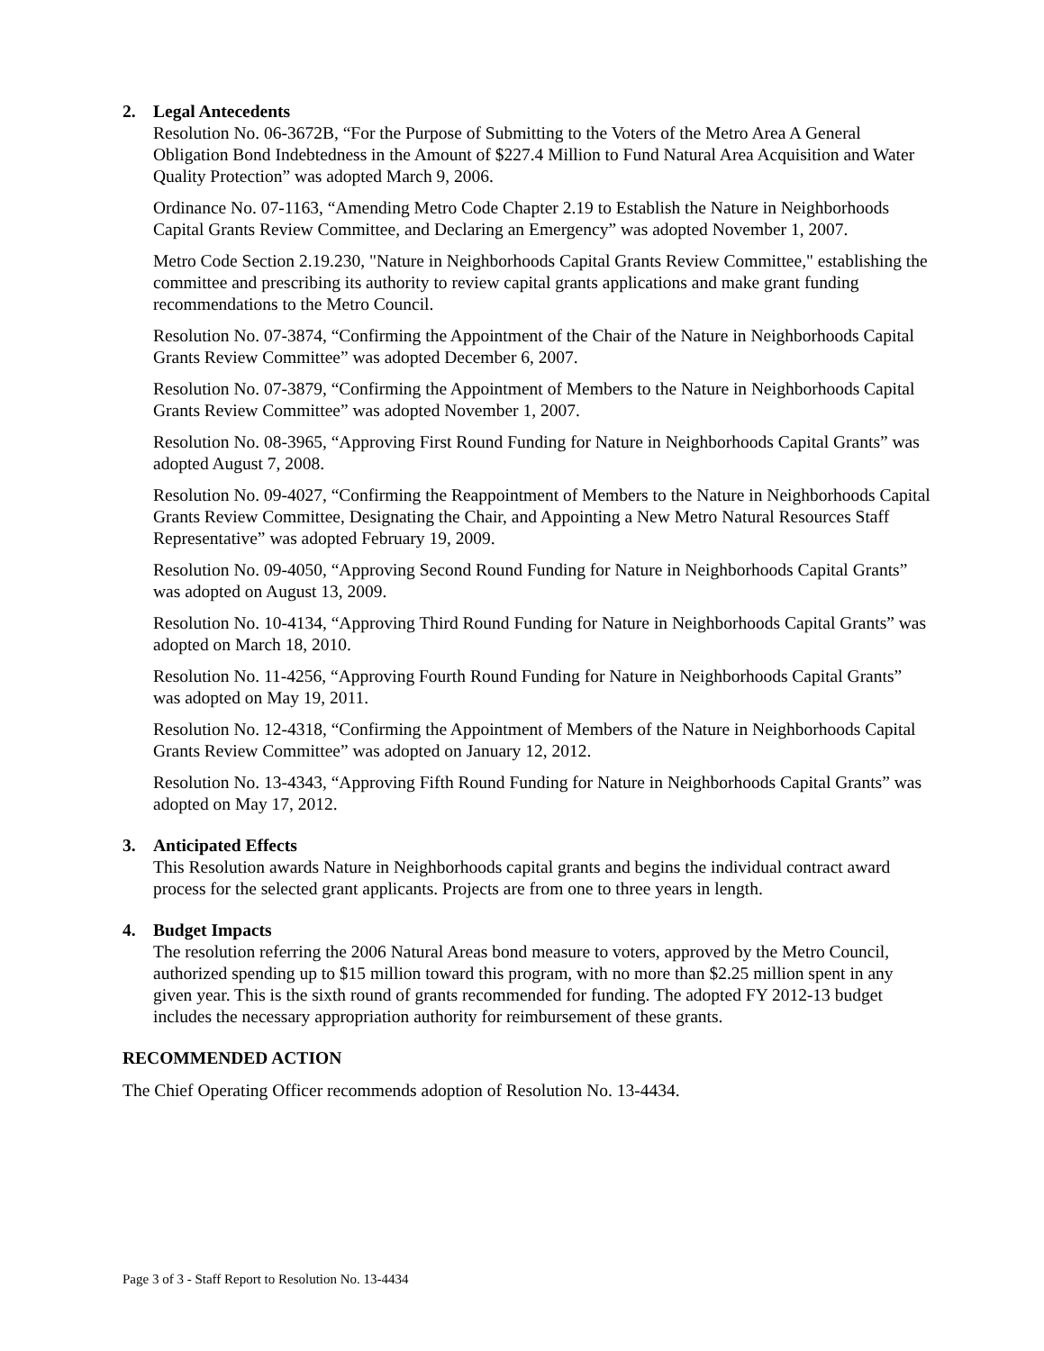2. Legal Antecedents
Resolution No. 06-3672B, “For the Purpose of Submitting to the Voters of the Metro Area A General Obligation Bond Indebtedness in the Amount of $227.4 Million to Fund Natural Area Acquisition and Water Quality Protection” was adopted March 9, 2006.
Ordinance No. 07-1163, “Amending Metro Code Chapter 2.19 to Establish the Nature in Neighborhoods Capital Grants Review Committee, and Declaring an Emergency” was adopted November 1, 2007.
Metro Code Section 2.19.230, "Nature in Neighborhoods Capital Grants Review Committee," establishing the committee and prescribing its authority to review capital grants applications and make grant funding recommendations to the Metro Council.
Resolution No. 07-3874, “Confirming the Appointment of the Chair of the Nature in Neighborhoods Capital Grants Review Committee” was adopted December 6, 2007.
Resolution No. 07-3879, “Confirming the Appointment of Members to the Nature in Neighborhoods Capital Grants Review Committee” was adopted November 1, 2007.
Resolution No. 08-3965, “Approving First Round Funding for Nature in Neighborhoods Capital Grants” was adopted August 7, 2008.
Resolution No. 09-4027, “Confirming the Reappointment of Members to the Nature in Neighborhoods Capital Grants Review Committee, Designating the Chair, and Appointing a New Metro Natural Resources Staff Representative” was adopted February 19, 2009.
Resolution No. 09-4050, “Approving Second Round Funding for Nature in Neighborhoods Capital Grants” was adopted on August 13, 2009.
Resolution No. 10-4134, “Approving Third Round Funding for Nature in Neighborhoods Capital Grants” was adopted on March 18, 2010.
Resolution No. 11-4256, “Approving Fourth Round Funding for Nature in Neighborhoods Capital Grants” was adopted on May 19, 2011.
Resolution No. 12-4318, “Confirming the Appointment of Members of the Nature in Neighborhoods Capital Grants Review Committee” was adopted on January 12, 2012.
Resolution No. 13-4343, “Approving Fifth Round Funding for Nature in Neighborhoods Capital Grants” was adopted on May 17, 2012.
3. Anticipated Effects
This Resolution awards Nature in Neighborhoods capital grants and begins the individual contract award process for the selected grant applicants. Projects are from one to three years in length.
4. Budget Impacts
The resolution referring the 2006 Natural Areas bond measure to voters, approved by the Metro Council, authorized spending up to $15 million toward this program, with no more than $2.25 million spent in any given year. This is the sixth round of grants recommended for funding. The adopted FY 2012-13 budget includes the necessary appropriation authority for reimbursement of these grants.
RECOMMENDED ACTION
The Chief Operating Officer recommends adoption of Resolution No. 13-4434.
Page 3 of 3 - Staff Report to Resolution No. 13-4434